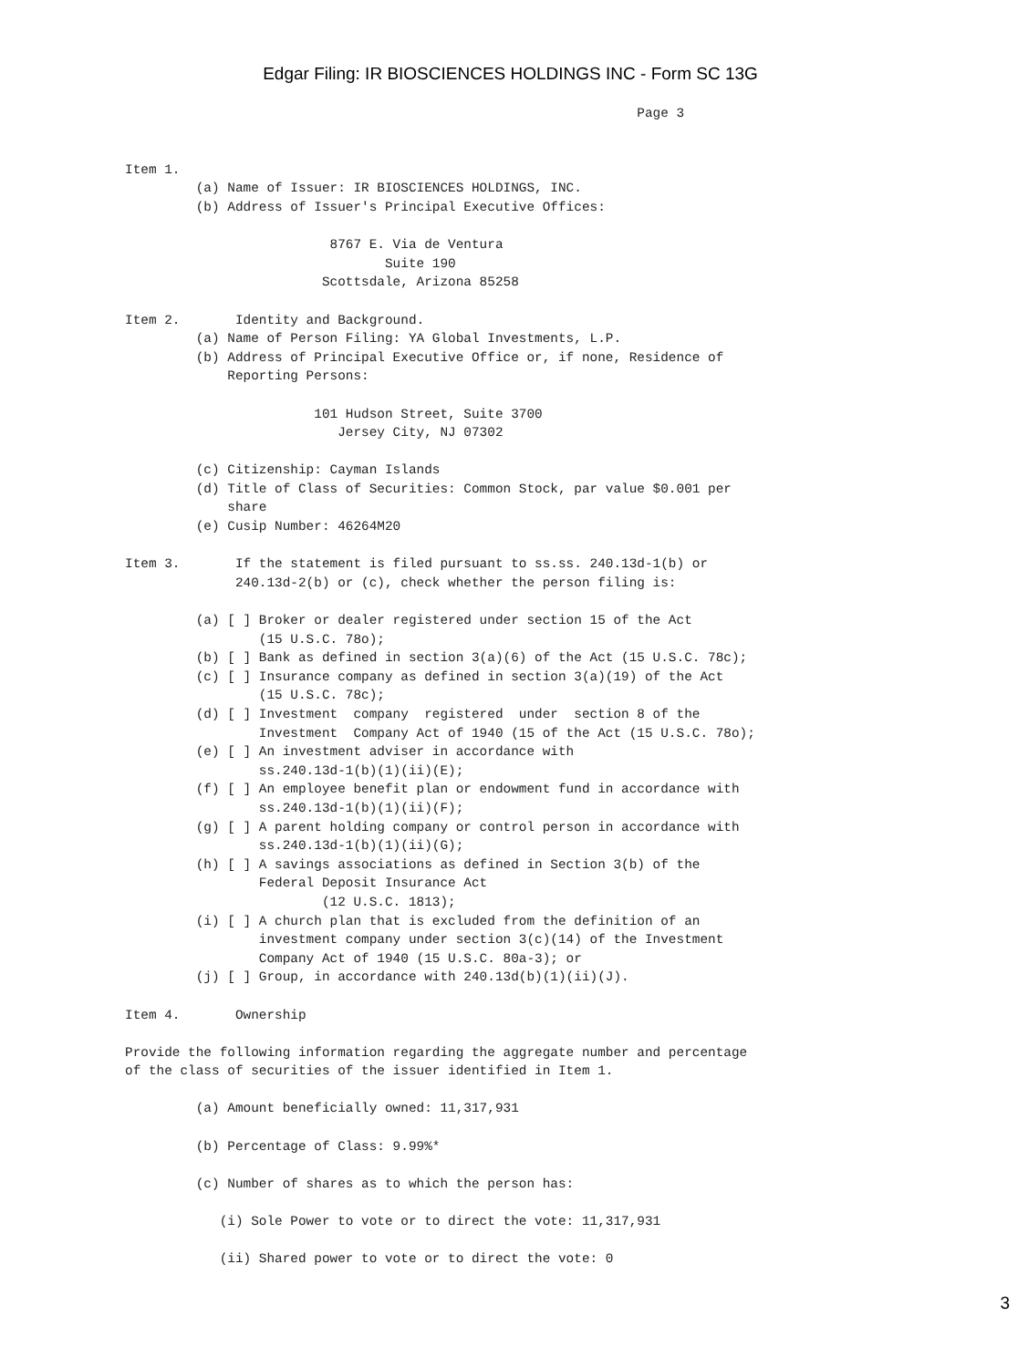Edgar Filing: IR BIOSCIENCES HOLDINGS INC - Form SC 13G
                                                                 Page 3


Item 1.
         (a) Name of Issuer: IR BIOSCIENCES HOLDINGS, INC.
         (b) Address of Issuer's Principal Executive Offices:

                          8767 E. Via de Ventura
                                 Suite 190
                         Scottsdale, Arizona 85258

Item 2.       Identity and Background.
         (a) Name of Person Filing: YA Global Investments, L.P.
         (b) Address of Principal Executive Office or, if none, Residence of
             Reporting Persons:

                        101 Hudson Street, Suite 3700
                           Jersey City, NJ 07302

         (c) Citizenship: Cayman Islands
         (d) Title of Class of Securities: Common Stock, par value $0.001 per
             share
         (e) Cusip Number: 46264M20

Item 3.       If the statement is filed pursuant to ss.ss. 240.13d-1(b) or
              240.13d-2(b) or (c), check whether the person filing is:

         (a) [ ] Broker or dealer registered under section 15 of the Act
                 (15 U.S.C. 78o);
         (b) [ ] Bank as defined in section 3(a)(6) of the Act (15 U.S.C. 78c);
         (c) [ ] Insurance company as defined in section 3(a)(19) of the Act
                 (15 U.S.C. 78c);
         (d) [ ] Investment  company  registered  under  section 8 of the
                 Investment  Company Act of 1940 (15 of the Act (15 U.S.C. 78o);
         (e) [ ] An investment adviser in accordance with
                 ss.240.13d-1(b)(1)(ii)(E);
         (f) [ ] An employee benefit plan or endowment fund in accordance with
                 ss.240.13d-1(b)(1)(ii)(F);
         (g) [ ] A parent holding company or control person in accordance with
                 ss.240.13d-1(b)(1)(ii)(G);
         (h) [ ] A savings associations as defined in Section 3(b) of the
                 Federal Deposit Insurance Act
                         (12 U.S.C. 1813);
         (i) [ ] A church plan that is excluded from the definition of an
                 investment company under section 3(c)(14) of the Investment
                 Company Act of 1940 (15 U.S.C. 80a-3); or
         (j) [ ] Group, in accordance with 240.13d(b)(1)(ii)(J).

Item 4.       Ownership

Provide the following information regarding the aggregate number and percentage
of the class of securities of the issuer identified in Item 1.

         (a) Amount beneficially owned: 11,317,931

         (b) Percentage of Class: 9.99%*

         (c) Number of shares as to which the person has:

            (i) Sole Power to vote or to direct the vote: 11,317,931

            (ii) Shared power to vote or to direct the vote: 0
3